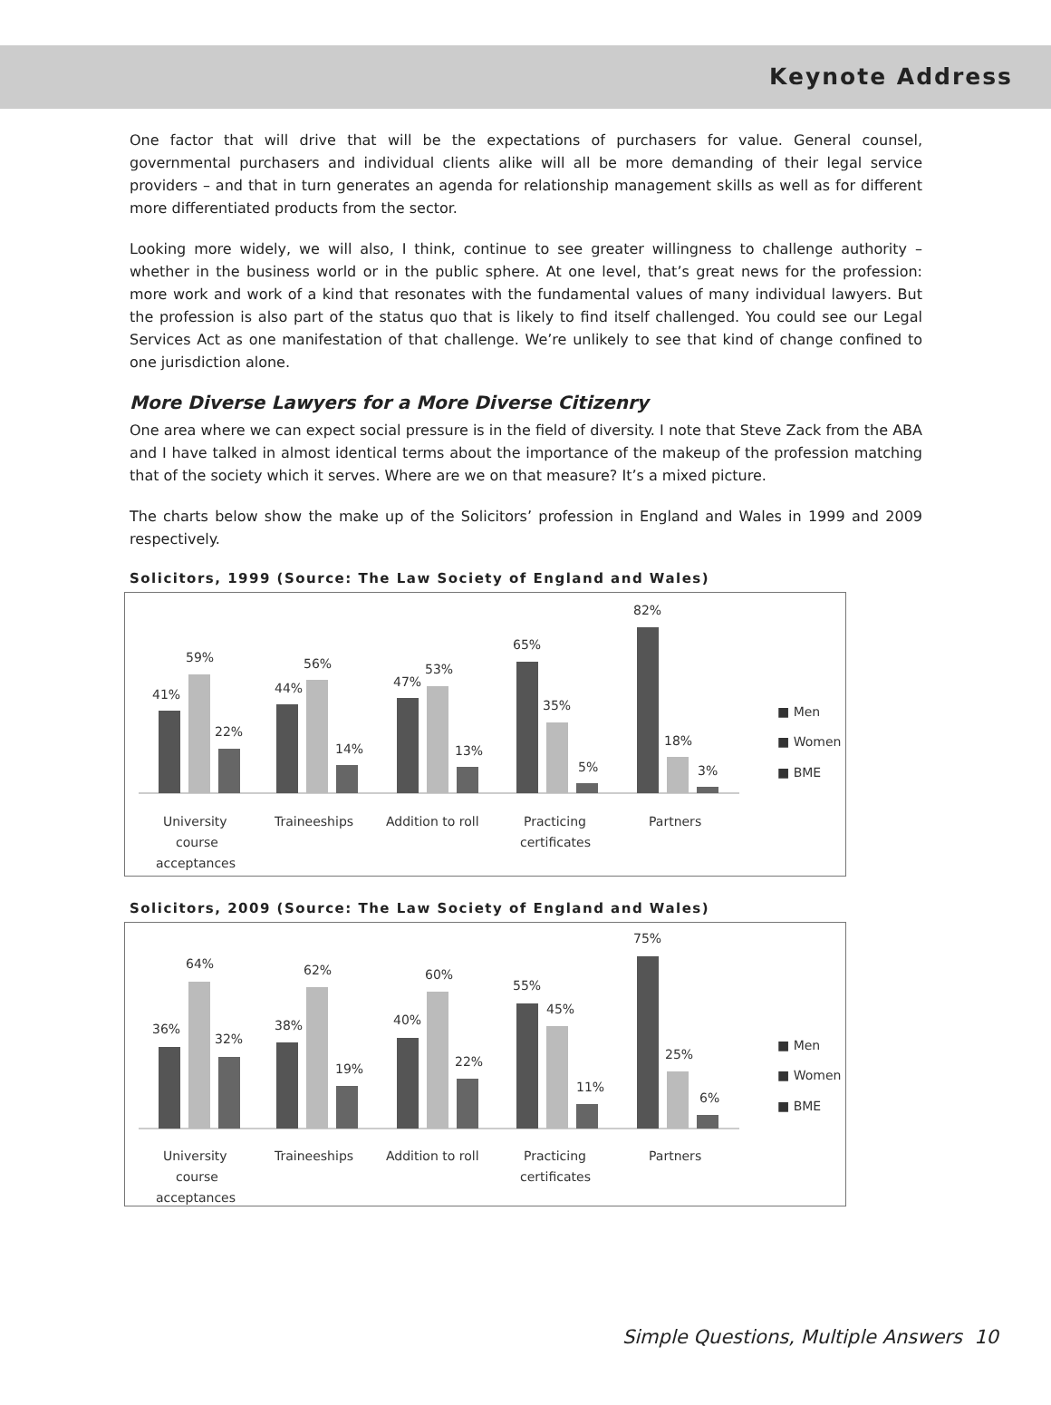Keynote Address
One factor that will drive that will be the expectations of purchasers for value. General counsel, governmental purchasers and individual clients alike will all be more demanding of their legal service providers – and that in turn generates an agenda for relationship management skills as well as for different more differentiated products from the sector.
Looking more widely, we will also, I think, continue to see greater willingness to challenge authority – whether in the business world or in the public sphere. At one level, that’s great news for the profession: more work and work of a kind that resonates with the fundamental values of many individual lawyers. But the profession is also part of the status quo that is likely to find itself challenged. You could see our Legal Services Act as one manifestation of that challenge. We’re unlikely to see that kind of change confined to one jurisdiction alone.
More Diverse Lawyers for a More Diverse Citizenry
One area where we can expect social pressure is in the field of diversity. I note that Steve Zack from the ABA and I have talked in almost identical terms about the importance of the makeup of the profession matching that of the society which it serves. Where are we on that measure? It’s a mixed picture.
The charts below show the make up of the Solicitors’ profession in England and Wales in 1999 and 2009 respectively.
Solicitors, 1999 (Source: The Law Society of England and Wales)
41%
59%
22%
44%
56%
14%
47%
53%
13%
65%
35%
5%
82%
18%
3%
■ Men
■ Women
■ BME
University
course
acceptances
Traineeships
Addition to roll
Practicing
certificates
Partners
Solicitors, 2009 (Source: The Law Society of England and Wales)
36%
64%
32%
38%
62%
19%
40%
60%
22%
55%
45%
11%
75%
25%
6%
■ Men
■ Women
■ BME
University
course
acceptances
Traineeships
Addition to roll
Practicing
certificates
Partners
Simple Questions, Multiple Answers 10